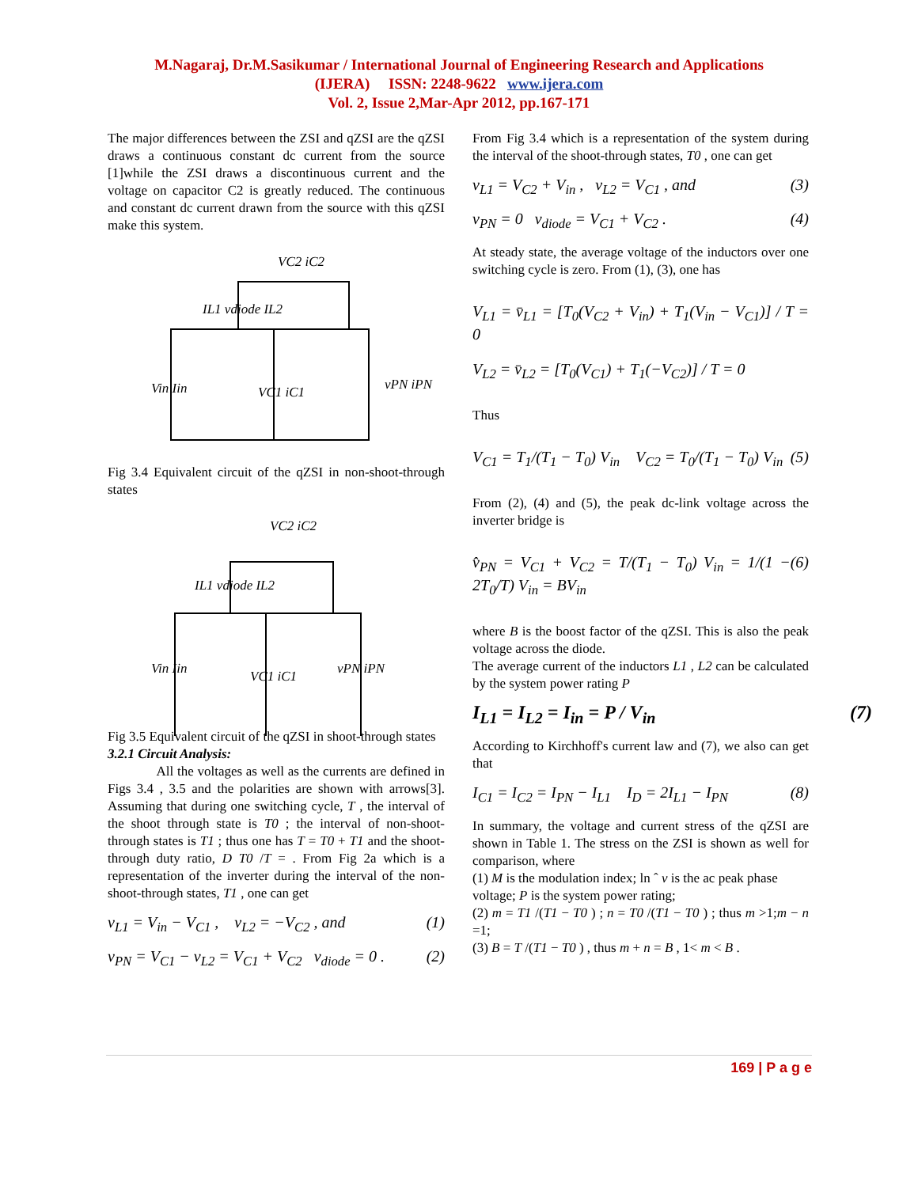M.Nagaraj, Dr.M.Sasikumar / International Journal of Engineering Research and Applications
(IJERA) ISSN: 2248-9622 www.ijera.com
Vol. 2, Issue 2,Mar-Apr 2012, pp.167-171
The major differences between the ZSI and qZSI are the qZSI draws a continuous constant dc current from the source [1]while the ZSI draws a discontinuous current and the voltage on capacitor C2 is greatly reduced. The continuous and constant dc current drawn from the source with this qZSI make this system.
VC2 iC2
IL1 vdiode IL2
Vin Iin
VC1 iC1
vPN iPN
Fig 3.4 Equivalent circuit of the qZSI in non-shoot-through states
VC2 iC2
IL1 vdiode IL2
Vin Iin
VC1 iC1
vPN iPN
Fig 3.5 Equivalent circuit of the qZSI in shoot-through states
3.2.1 Circuit Analysis:
All the voltages as well as the currents are defined in Figs 3.4 , 3.5 and the polarities are shown with arrows[3]. Assuming that during one switching cycle, T , the interval of the shoot through state is T0 ; the interval of non-shoot-through states is T1 ; thus one has T = T0 + T1 and the shoot-through duty ratio, D T0 /T = . From Fig 2a which is a representation of the inverter during the interval of the non-shoot-through states, T1 , one can get
v<sub>L1</sub> = V<sub>in</sub> − V<sub>C1</sub> , v<sub>L2</sub> = −V<sub>C2</sub> , and (1)
v<sub>PN</sub> = V<sub>C1</sub> − v<sub>L2</sub> = V<sub>C1</sub> + V<sub>C2</sub> v<sub>diode</sub> = 0 . (2)
From Fig 3.4 which is a representation of the system during the interval of the shoot-through states, T0 , one can get
v<sub>L1</sub> = V<sub>C2</sub> + V<sub>in</sub> , v<sub>L2</sub> = V<sub>C1</sub> , and (3)
v<sub>PN</sub> = 0 v<sub>diode</sub> = V<sub>C1</sub> + V<sub>C2</sub> . (4)
At steady state, the average voltage of the inductors over one switching cycle is zero. From (1), (3), one has
V<sub>L1</sub> = v̄<sub>L1</sub> = [T<sub>0</sub>(V<sub>C2</sub> + V<sub>in</sub>) + T<sub>1</sub>(V<sub>in</sub> − V<sub>C1</sub>)] / T = 0
V<sub>L2</sub> = v̄<sub>L2</sub> = [T<sub>0</sub>(V<sub>C1</sub>) + T<sub>1</sub>(−V<sub>C2</sub>)] / T = 0
Thus
V<sub>C1</sub> = T<sub>1</sub>/(T<sub>1</sub> − T<sub>0</sub>) V<sub>in</sub> V<sub>C2</sub> = T<sub>0</sub>/(T<sub>1</sub> − T<sub>0</sub>) V<sub>in</sub> (5)
From (2), (4) and (5), the peak dc-link voltage across the inverter bridge is
v̂<sub>PN</sub> = V<sub>C1</sub> + V<sub>C2</sub> = T/(T<sub>1</sub> − T<sub>0</sub>) V<sub>in</sub> = 1/(1 − 2T<sub>0</sub>/T) V<sub>in</sub> = BV<sub>in</sub> (6)
where B is the boost factor of the qZSI. This is also the peak voltage across the diode.
The average current of the inductors L1 , L2 can be calculated by the system power rating P
I<sub>L1</sub> = I<sub>L2</sub> = I<sub>in</sub> = P / V<sub>in</sub> (7)
According to Kirchhoff's current law and (7), we also can get that
I<sub>C1</sub> = I<sub>C2</sub> = I<sub>PN</sub> − I<sub>L1</sub> I<sub>D</sub> = 2I<sub>L1</sub> − I<sub>PN</sub> (8)
In summary, the voltage and current stress of the qZSI are shown in Table 1. The stress on the ZSI is shown as well for comparison, where
(1) M is the modulation index; ln ˆ v is the ac peak phase
voltage; P is the system power rating;
(2) m = T1 /(T1 − T0 ) ; n = T0 /(T1 − T0 ) ; thus m >1;m − n =1;
(3) B = T /(T1 − T0 ) , thus m + n = B , 1< m < B .
169 | P a g e